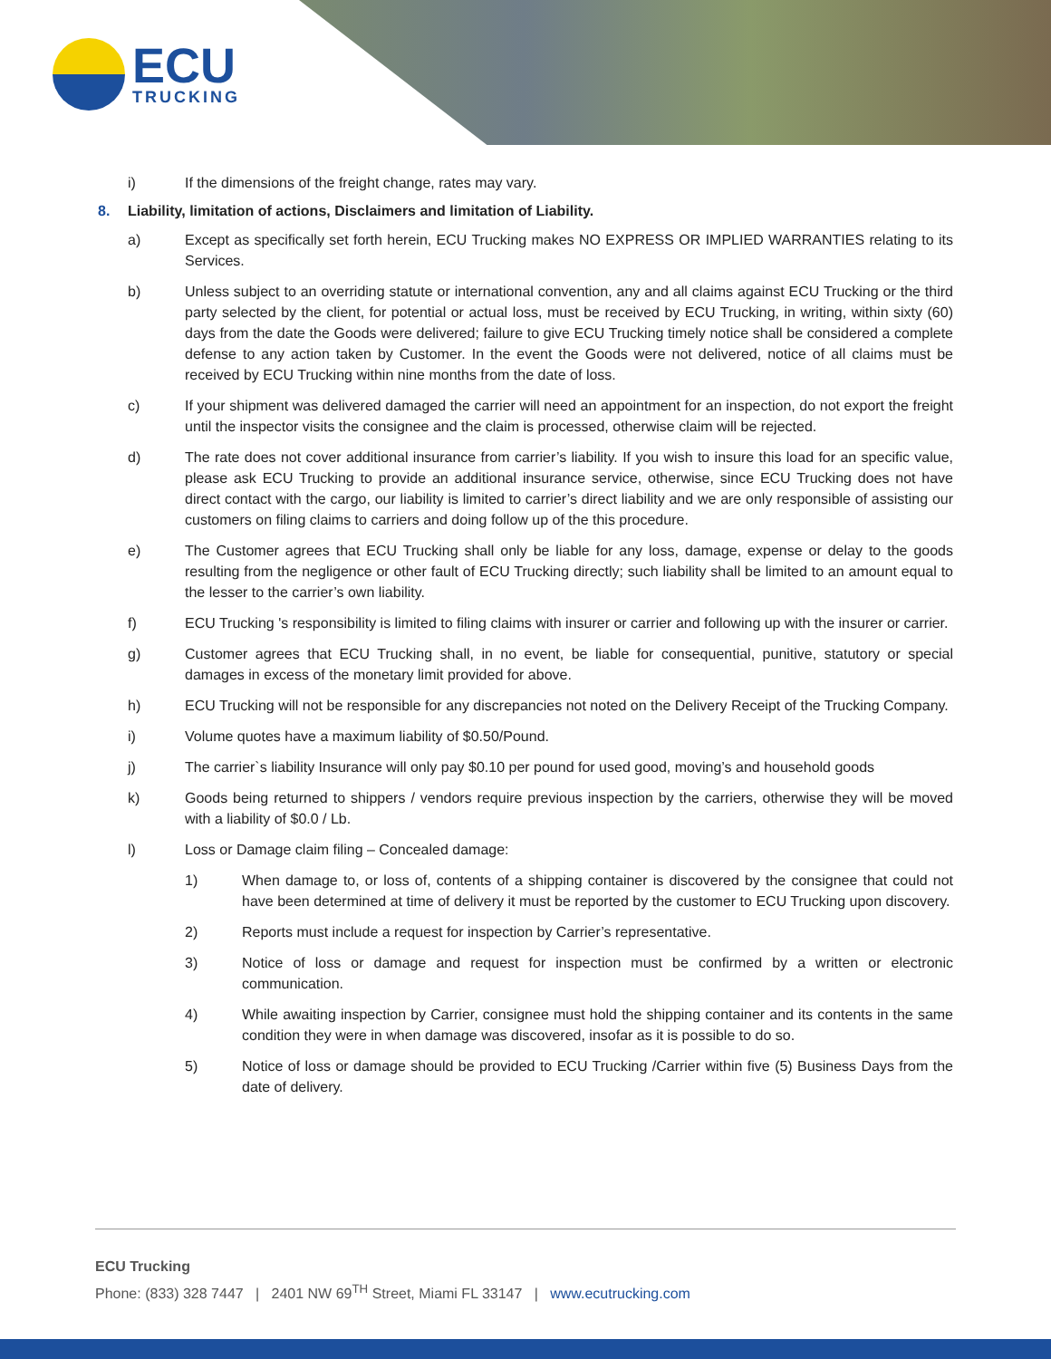ECU
TRUCKING
i) If the dimensions of the freight change, rates may vary.
8. Liability, limitation of actions, Disclaimers and limitation of Liability.
a) Except as specifically set forth herein, ECU Trucking makes NO EXPRESS OR IMPLIED WARRANTIES relating to its Services.
b) Unless subject to an overriding statute or international convention, any and all claims against ECU Trucking or the third party selected by the client, for potential or actual loss, must be received by ECU Trucking, in writing, within sixty (60) days from the date the Goods were delivered; failure to give ECU Trucking timely notice shall be considered a complete defense to any action taken by Customer. In the event the Goods were not delivered, notice of all claims must be received by ECU Trucking within nine months from the date of loss.
c) If your shipment was delivered damaged the carrier will need an appointment for an inspection, do not export the freight until the inspector visits the consignee and the claim is processed, otherwise claim will be rejected.
d) The rate does not cover additional insurance from carrier’s liability. If you wish to insure this load for an specific value, please ask ECU Trucking to provide an additional insurance service, otherwise, since ECU Trucking does not have direct contact with the cargo, our liability is limited to carrier’s direct liability and we are only responsible of assisting our customers on filing claims to carriers and doing follow up of the this procedure.
e) The Customer agrees that ECU Trucking shall only be liable for any loss, damage, expense or delay to the goods resulting from the negligence or other fault of ECU Trucking directly; such liability shall be limited to an amount equal to the lesser to the carrier’s own liability.
f) ECU Trucking 's responsibility is limited to filing claims with insurer or carrier and following up with the insurer or carrier.
g) Customer agrees that ECU Trucking shall, in no event, be liable for consequential, punitive, statutory or special damages in excess of the monetary limit provided for above.
h) ECU Trucking will not be responsible for any discrepancies not noted on the Delivery Receipt of the Trucking Company.
i) Volume quotes have a maximum liability of $0.50/Pound.
j) The carrier`s liability Insurance will only pay $0.10 per pound for used good, moving’s and household goods
k) Goods being returned to shippers / vendors require previous inspection by the carriers, otherwise they will be moved with a liability of $0.0 / Lb.
l) Loss or Damage claim filing – Concealed damage:
1) When damage to, or loss of, contents of a shipping container is discovered by the consignee that could not have been determined at time of delivery it must be reported by the customer to ECU Trucking upon discovery.
2) Reports must include a request for inspection by Carrier’s representative.
3) Notice of loss or damage and request for inspection must be confirmed by a written or electronic communication.
4) While awaiting inspection by Carrier, consignee must hold the shipping container and its contents in the same condition they were in when damage was discovered, insofar as it is possible to do so.
5) Notice of loss or damage should be provided to ECU Trucking /Carrier within five (5) Business Days from the date of delivery.
ECU Trucking
Phone: (833) 328 7447 | 2401 NW 69<sup>TH</sup> Street, Miami FL 33147 | www.ecutrucking.com